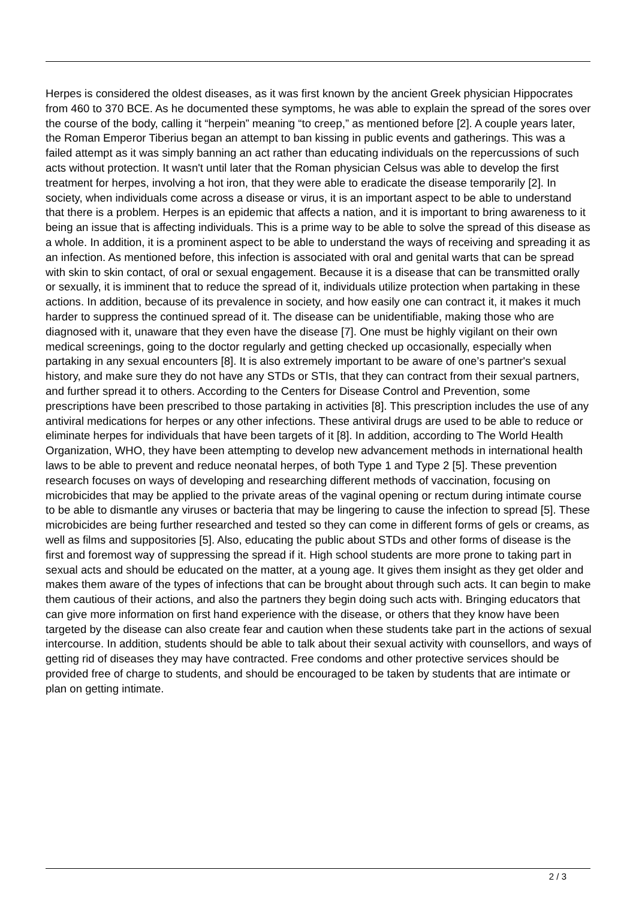Herpes is considered the oldest diseases, as it was first known by the ancient Greek physician Hippocrates from 460 to 370 BCE. As he documented these symptoms, he was able to explain the spread of the sores over the course of the body, calling it “herpein” meaning “to creep,” as mentioned before [2]. A couple years later, the Roman Emperor Tiberius began an attempt to ban kissing in public events and gatherings. This was a failed attempt as it was simply banning an act rather than educating individuals on the repercussions of such acts without protection. It wasn't until later that the Roman physician Celsus was able to develop the first treatment for herpes, involving a hot iron, that they were able to eradicate the disease temporarily [2]. In society, when individuals come across a disease or virus, it is an important aspect to be able to understand that there is a problem. Herpes is an epidemic that affects a nation, and it is important to bring awareness to it being an issue that is affecting individuals. This is a prime way to be able to solve the spread of this disease as a whole. In addition, it is a prominent aspect to be able to understand the ways of receiving and spreading it as an infection. As mentioned before, this infection is associated with oral and genital warts that can be spread with skin to skin contact, of oral or sexual engagement. Because it is a disease that can be transmitted orally or sexually, it is imminent that to reduce the spread of it, individuals utilize protection when partaking in these actions. In addition, because of its prevalence in society, and how easily one can contract it, it makes it much harder to suppress the continued spread of it. The disease can be unidentifiable, making those who are diagnosed with it, unaware that they even have the disease [7]. One must be highly vigilant on their own medical screenings, going to the doctor regularly and getting checked up occasionally, especially when partaking in any sexual encounters [8]. It is also extremely important to be aware of one’s partner's sexual history, and make sure they do not have any STDs or STIs, that they can contract from their sexual partners, and further spread it to others. According to the Centers for Disease Control and Prevention, some prescriptions have been prescribed to those partaking in activities [8]. This prescription includes the use of any antiviral medications for herpes or any other infections. These antiviral drugs are used to be able to reduce or eliminate herpes for individuals that have been targets of it [8]. In addition, according to The World Health Organization, WHO, they have been attempting to develop new advancement methods in international health laws to be able to prevent and reduce neonatal herpes, of both Type 1 and Type 2 [5]. These prevention research focuses on ways of developing and researching different methods of vaccination, focusing on microbicides that may be applied to the private areas of the vaginal opening or rectum during intimate course to be able to dismantle any viruses or bacteria that may be lingering to cause the infection to spread [5]. These microbicides are being further researched and tested so they can come in different forms of gels or creams, as well as films and suppositories [5]. Also, educating the public about STDs and other forms of disease is the first and foremost way of suppressing the spread if it. High school students are more prone to taking part in sexual acts and should be educated on the matter, at a young age. It gives them insight as they get older and makes them aware of the types of infections that can be brought about through such acts. It can begin to make them cautious of their actions, and also the partners they begin doing such acts with. Bringing educators that can give more information on first hand experience with the disease, or others that they know have been targeted by the disease can also create fear and caution when these students take part in the actions of sexual intercourse. In addition, students should be able to talk about their sexual activity with counsellors, and ways of getting rid of diseases they may have contracted. Free condoms and other protective services should be provided free of charge to students, and should be encouraged to be taken by students that are intimate or plan on getting intimate.
2 / 3